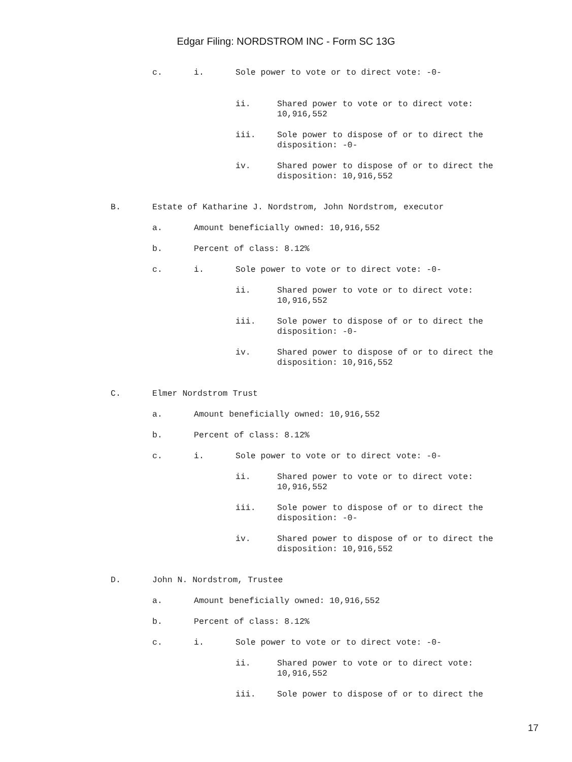Edgar Filing: NORDSTROM INC - Form SC 13G
c. i. Sole power to vote or to direct vote: -0-
ii. Shared power to vote or to direct vote:
10,916,552
iii. Sole power to dispose of or to direct the
disposition: -0-
iv. Shared power to dispose of or to direct the
disposition: 10,916,552
B. Estate of Katharine J. Nordstrom, John Nordstrom, executor
a. Amount beneficially owned: 10,916,552
b. Percent of class: 8.12%
c. i. Sole power to vote or to direct vote: -0-
ii. Shared power to vote or to direct vote:
10,916,552
iii. Sole power to dispose of or to direct the
disposition: -0-
iv. Shared power to dispose of or to direct the
disposition: 10,916,552
C. Elmer Nordstrom Trust
a. Amount beneficially owned: 10,916,552
b. Percent of class: 8.12%
c. i. Sole power to vote or to direct vote: -0-
ii. Shared power to vote or to direct vote:
10,916,552
iii. Sole power to dispose of or to direct the
disposition: -0-
iv. Shared power to dispose of or to direct the
disposition: 10,916,552
D. John N. Nordstrom, Trustee
a. Amount beneficially owned: 10,916,552
b. Percent of class: 8.12%
c. i. Sole power to vote or to direct vote: -0-
ii. Shared power to vote or to direct vote:
10,916,552
iii. Sole power to dispose of or to direct the
17